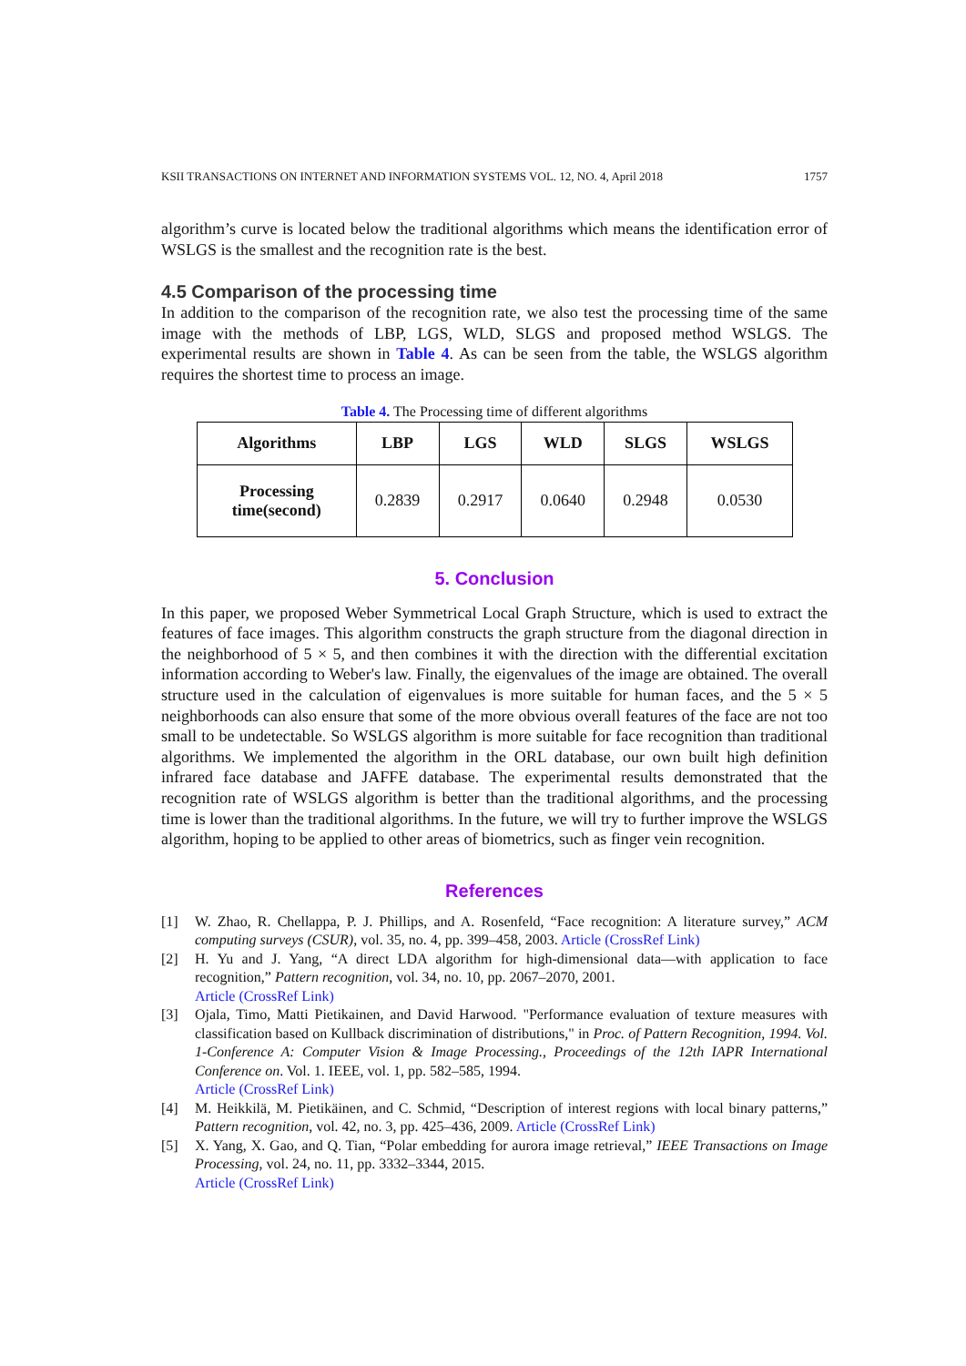KSII TRANSACTIONS ON INTERNET AND INFORMATION SYSTEMS VOL. 12, NO. 4, April 2018 1757
algorithm’s curve is located below the traditional algorithms which means the identification error of WSLGS is the smallest and the recognition rate is the best.
4.5 Comparison of the processing time
In addition to the comparison of the recognition rate, we also test the processing time of the same image with the methods of LBP, LGS, WLD, SLGS and proposed method WSLGS. The experimental results are shown in Table 4. As can be seen from the table, the WSLGS algorithm requires the shortest time to process an image.
Table 4. The Processing time of different algorithms
| Algorithms | LBP | LGS | WLD | SLGS | WSLGS |
| --- | --- | --- | --- | --- | --- |
| Processing time(second) | 0.2839 | 0.2917 | 0.0640 | 0.2948 | 0.0530 |
5. Conclusion
In this paper, we proposed Weber Symmetrical Local Graph Structure, which is used to extract the features of face images. This algorithm constructs the graph structure from the diagonal direction in the neighborhood of 5 × 5, and then combines it with the direction with the differential excitation information according to Weber's law. Finally, the eigenvalues of the image are obtained. The overall structure used in the calculation of eigenvalues is more suitable for human faces, and the 5 × 5 neighborhoods can also ensure that some of the more obvious overall features of the face are not too small to be undetectable. So WSLGS algorithm is more suitable for face recognition than traditional algorithms. We implemented the algorithm in the ORL database, our own built high definition infrared face database and JAFFE database. The experimental results demonstrated that the recognition rate of WSLGS algorithm is better than the traditional algorithms, and the processing time is lower than the traditional algorithms. In the future, we will try to further improve the WSLGS algorithm, hoping to be applied to other areas of biometrics, such as finger vein recognition.
References
[1] W. Zhao, R. Chellappa, P. J. Phillips, and A. Rosenfeld, “Face recognition: A literature survey,” ACM computing surveys (CSUR), vol. 35, no. 4, pp. 399–458, 2003. Article (CrossRef Link)
[2] H. Yu and J. Yang, “A direct LDA algorithm for high-dimensional data—with application to face recognition,” Pattern recognition, vol. 34, no. 10, pp. 2067–2070, 2001.
Article (CrossRef Link)
[3] Ojala, Timo, Matti Pietikainen, and David Harwood. "Performance evaluation of texture measures with classification based on Kullback discrimination of distributions," in Proc. of Pattern Recognition, 1994. Vol. 1-Conference A: Computer Vision & Image Processing., Proceedings of the 12th IAPR International Conference on. Vol. 1. IEEE, vol. 1, pp. 582–585, 1994.
Article (CrossRef Link)
[4] M. Heikkilä, M. Pietikäinen, and C. Schmid, “Description of interest regions with local binary patterns,” Pattern recognition, vol. 42, no. 3, pp. 425–436, 2009. Article (CrossRef Link)
[5] X. Yang, X. Gao, and Q. Tian, “Polar embedding for aurora image retrieval,” IEEE Transactions on Image Processing, vol. 24, no. 11, pp. 3332–3344, 2015.
Article (CrossRef Link)